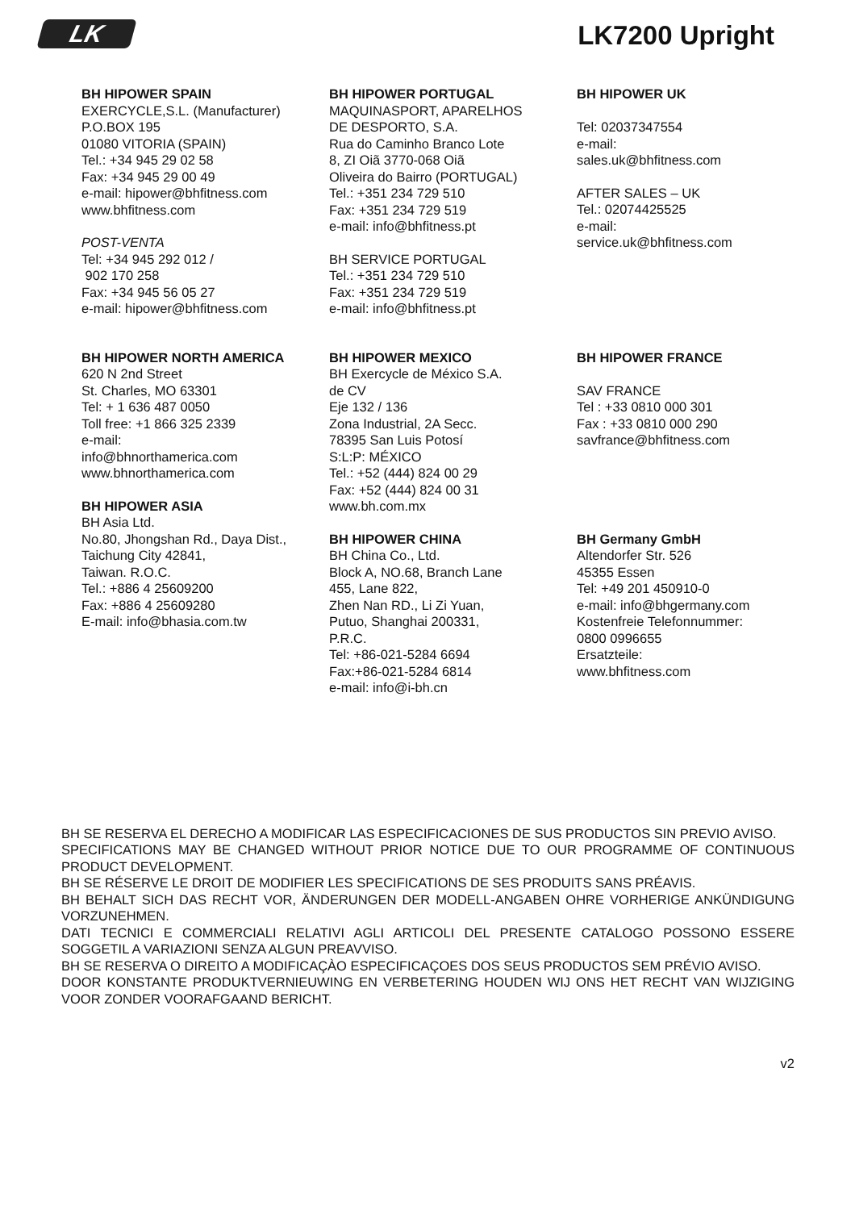LK
LK7200 Upright
BH HIPOWER SPAIN
EXERCYCLE,S.L. (Manufacturer)
P.O.BOX 195
01080 VITORIA (SPAIN)
Tel.: +34 945 29 02 58
Fax: +34 945 29 00 49
e-mail: hipower@bhfitness.com
www.bhfitness.com
POST-VENTA
Tel: +34 945 292 012 /
902 170 258
Fax: +34 945 56 05 27
e-mail: hipower@bhfitness.com
BH HIPOWER PORTUGAL
MAQUINASPORT, APARELHOS
DE DESPORTO, S.A.
Rua do Caminho Branco Lote
8, ZI Oiã 3770-068 Oiã
Oliveira do Bairro (PORTUGAL)
Tel.: +351 234 729 510
Fax: +351 234 729 519
e-mail: info@bhfitness.pt
BH SERVICE PORTUGAL
Tel.: +351 234 729 510
Fax: +351 234 729 519
e-mail: info@bhfitness.pt
BH HIPOWER UK
Tel: 02037347554
e-mail:
sales.uk@bhfitness.com
AFTER SALES – UK
Tel.: 02074425525
e-mail:
service.uk@bhfitness.com
BH HIPOWER NORTH AMERICA
620 N 2nd Street
St. Charles, MO 63301
Tel: + 1 636 487 0050
Toll free: +1 866 325 2339
e-mail:
info@bhnorthamerica.com
www.bhnorthamerica.com
BH HIPOWER ASIA
BH Asia Ltd.
No.80, Jhongshan Rd., Daya Dist.,
Taichung City 42841,
Taiwan. R.O.C.
Tel.: +886 4 25609200
Fax: +886 4 25609280
E-mail: info@bhasia.com.tw
BH HIPOWER MEXICO
BH Exercycle de México S.A.
de CV
Eje 132 / 136
Zona Industrial, 2A Secc.
78395 San Luis Potosí
S:L:P: MÉXICO
Tel.: +52 (444) 824 00 29
Fax: +52 (444) 824 00 31
www.bh.com.mx
BH HIPOWER CHINA
BH China Co., Ltd.
Block A, NO.68, Branch Lane
455, Lane 822,
Zhen Nan RD., Li Zi Yuan,
Putuo, Shanghai 200331,
P.R.C.
Tel: +86-021-5284 6694
Fax:+86-021-5284 6814
e-mail: info@i-bh.cn
BH HIPOWER FRANCE
SAV FRANCE
Tel : +33 0810 000 301
Fax : +33 0810 000 290
savfrance@bhfitness.com
BH Germany GmbH
Altendorfer Str. 526
45355 Essen
Tel: +49 201 450910-0
e-mail: info@bhgermany.com
Kostenfreie Telefonnummer:
0800 0996655
Ersatzteile:
www.bhfitness.com
BH SE RESERVA EL DERECHO A MODIFICAR LAS ESPECIFICACIONES DE SUS PRODUCTOS SIN PREVIO AVISO.
SPECIFICATIONS MAY BE CHANGED WITHOUT PRIOR NOTICE DUE TO OUR PROGRAMME OF CONTINUOUS PRODUCT DEVELOPMENT.
BH SE RÉSERVE LE DROIT DE MODIFIER LES SPECIFICATIONS DE SES PRODUITS SANS PRÉAVIS.
BH BEHALT SICH DAS RECHT VOR, ÄNDERUNGEN DER MODELL-ANGABEN OHRE VORHERIGE ANKÜNDIGUNG VORZUNEHMEN.
DATI TECNICI E COMMERCIALI RELATIVI AGLI ARTICOLI DEL PRESENTE CATALOGO POSSONO ESSERE SOGGETIL A VARIAZIONI SENZA ALGUN PREAVVISO.
BH SE RESERVA O DIREITO A MODIFICAÇÀO ESPECIFICAÇOES DOS SEUS PRODUCTOS SEM PRÉVIO AVISO.
DOOR KONSTANTE PRODUKTVERNIEUWING EN VERBETERING HOUDEN WIJ ONS HET RECHT VAN WIJZIGING VOOR ZONDER VOORAFGAAND BERICHT.
v2